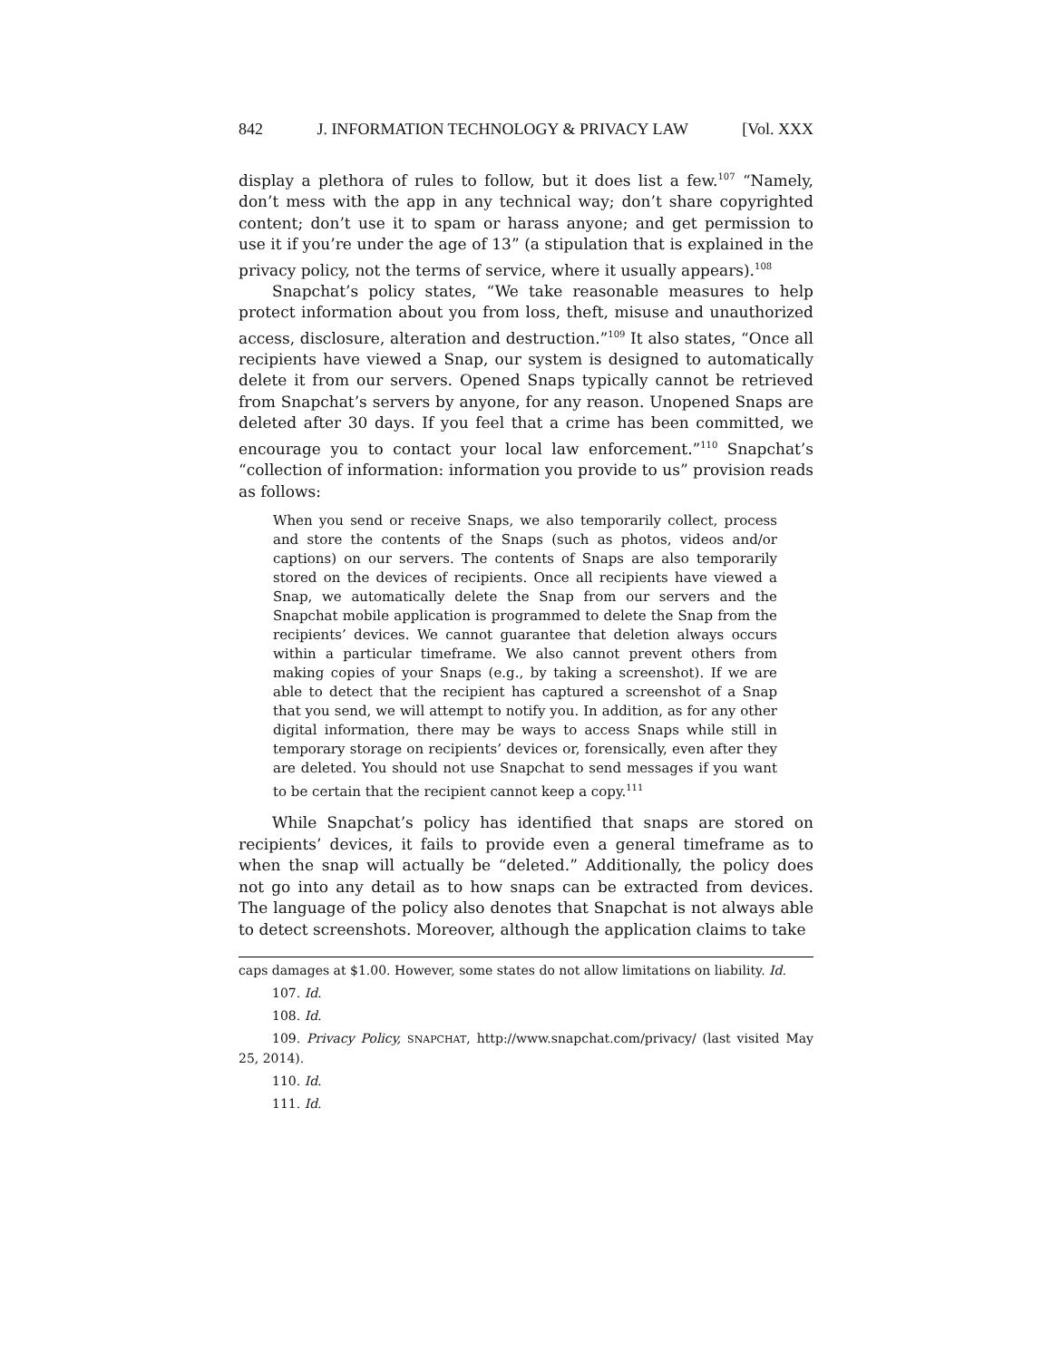842 J. INFORMATION TECHNOLOGY & PRIVACY LAW [Vol. XXX
display a plethora of rules to follow, but it does list a few.<sup>107</sup> “Namely, don’t mess with the app in any technical way; don’t share copyrighted content; don’t use it to spam or harass anyone; and get permission to use it if you’re under the age of 13” (a stipulation that is explained in the privacy policy, not the terms of service, where it usually appears).<sup>108</sup>
Snapchat’s policy states, “We take reasonable measures to help protect information about you from loss, theft, misuse and unauthorized access, disclosure, alteration and destruction.”<sup>109</sup> It also states, “Once all recipients have viewed a Snap, our system is designed to automatically delete it from our servers. Opened Snaps typically cannot be retrieved from Snapchat’s servers by anyone, for any reason. Unopened Snaps are deleted after 30 days. If you feel that a crime has been committed, we encourage you to contact your local law enforcement.”<sup>110</sup> Snapchat’s “collection of information: information you provide to us” provision reads as follows:
When you send or receive Snaps, we also temporarily collect, process and store the contents of the Snaps (such as photos, videos and/or captions) on our servers. The contents of Snaps are also temporarily stored on the devices of recipients. Once all recipients have viewed a Snap, we automatically delete the Snap from our servers and the Snapchat mobile application is programmed to delete the Snap from the recipients’ devices. We cannot guarantee that deletion always occurs within a particular timeframe. We also cannot prevent others from making copies of your Snaps (e.g., by taking a screenshot). If we are able to detect that the recipient has captured a screenshot of a Snap that you send, we will attempt to notify you. In addition, as for any other digital information, there may be ways to access Snaps while still in temporary storage on recipients’ devices or, forensically, even after they are deleted. You should not use Snapchat to send messages if you want to be certain that the recipient cannot keep a copy.<sup>111</sup>
While Snapchat’s policy has identified that snaps are stored on recipients’ devices, it fails to provide even a general timeframe as to when the snap will actually be “deleted.” Additionally, the policy does not go into any detail as to how snaps can be extracted from devices. The language of the policy also denotes that Snapchat is not always able to detect screenshots. Moreover, although the application claims to take
caps damages at $1.00. However, some states do not allow limitations on liability. Id.
107. Id.
108. Id.
109. Privacy Policy, SNAPCHAT, http://www.snapchat.com/privacy/ (last visited May 25, 2014).
110. Id.
111. Id.